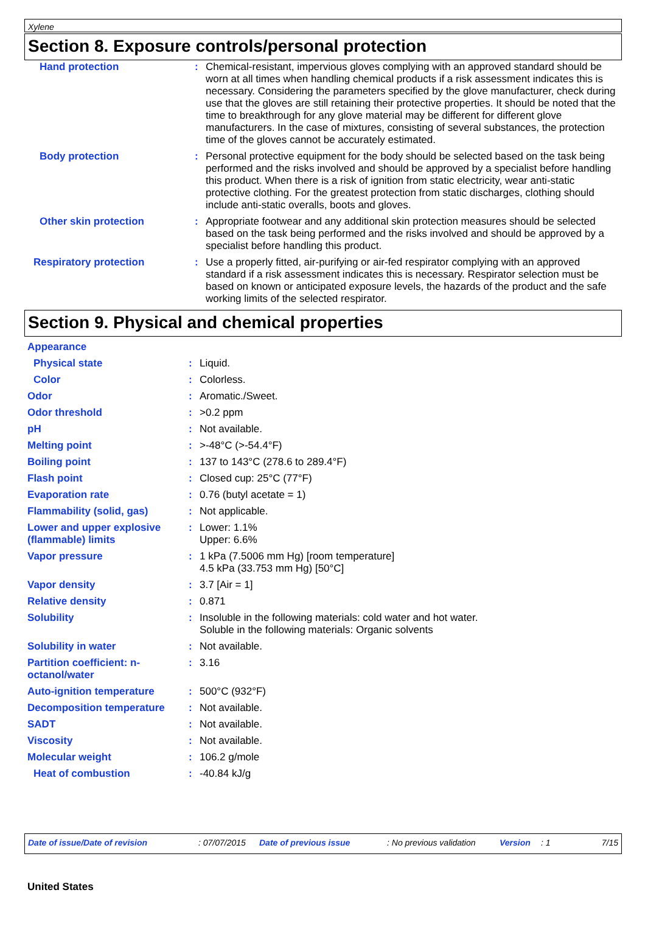Xylene
Section 8. Exposure controls/personal protection
| Hand protection | : | Chemical-resistant, impervious gloves complying with an approved standard should be worn at all times when handling chemical products if a risk assessment indicates this is necessary. Considering the parameters specified by the glove manufacturer, check during use that the gloves are still retaining their protective properties. It should be noted that the time to breakthrough for any glove material may be different for different glove manufacturers. In the case of mixtures, consisting of several substances, the protection time of the gloves cannot be accurately estimated. |
| Body protection | : | Personal protective equipment for the body should be selected based on the task being performed and the risks involved and should be approved by a specialist before handling this product. When there is a risk of ignition from static electricity, wear anti-static protective clothing. For the greatest protection from static discharges, clothing should include anti-static overalls, boots and gloves. |
| Other skin protection | : | Appropriate footwear and any additional skin protection measures should be selected based on the task being performed and the risks involved and should be approved by a specialist before handling this product. |
| Respiratory protection | : | Use a properly fitted, air-purifying or air-fed respirator complying with an approved standard if a risk assessment indicates this is necessary. Respirator selection must be based on known or anticipated exposure levels, the hazards of the product and the safe working limits of the selected respirator. |
Section 9. Physical and chemical properties
| Appearance | | |
| Physical state | : | Liquid. |
| Color | : | Colorless. |
| Odor | : | Aromatic./Sweet. |
| Odor threshold | : | >0.2 ppm |
| pH | : | Not available. |
| Melting point | : | >-48°C (>-54.4°F) |
| Boiling point | : | 137 to 143°C (278.6 to 289.4°F) |
| Flash point | : | Closed cup: 25°C (77°F) |
| Evaporation rate | : | 0.76 (butyl acetate = 1) |
| Flammability (solid, gas) | : | Not applicable. |
| Lower and upper explosive (flammable) limits | : | Lower: 1.1% Upper: 6.6% |
| Vapor pressure | : | 1 kPa (7.5006 mm Hg) [room temperature] 4.5 kPa (33.753 mm Hg) [50°C] |
| Vapor density | : | 3.7 [Air = 1] |
| Relative density | : | 0.871 |
| Solubility | : | Insoluble in the following materials: cold water and hot water. Soluble in the following materials: Organic solvents |
| Solubility in water | : | Not available. |
| Partition coefficient: n-octanol/water | : | 3.16 |
| Auto-ignition temperature | : | 500°C (932°F) |
| Decomposition temperature | : | Not available. |
| SADT | : | Not available. |
| Viscosity | : | Not available. |
| Molecular weight | : | 106.2 g/mole |
| Heat of combustion | : | -40.84 kJ/g |
Date of issue/Date of revision: 07/07/2015 Date of previous issue: No previous validation Version: 1 7/15
United States